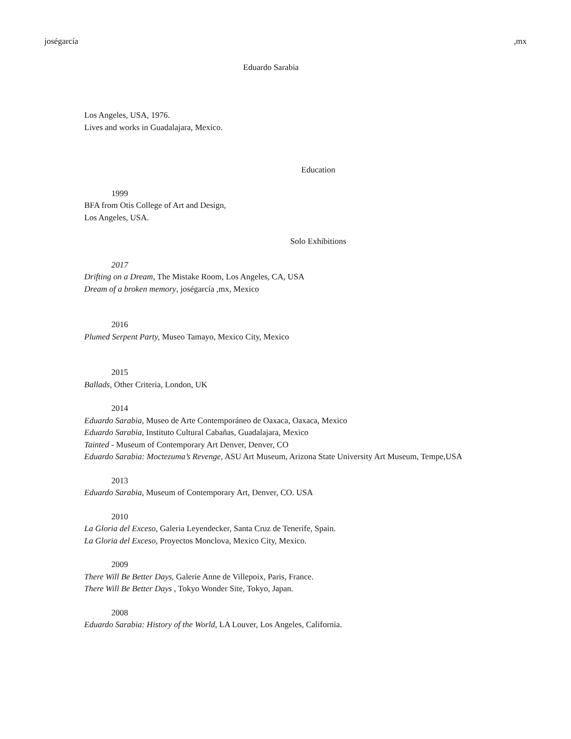joségarcía,mx
Eduardo Sarabia
Los Angeles, USA, 1976.
Lives and works in Guadalajara, Mexico.
Education
1999
BFA from Otis College of Art and Design,
Los Angeles, USA.
Solo Exhibitions
2017
Drifting on a Dream, The Mistake Room, Los Angeles, CA, USA
Dream of a broken memory, joségarcía ,mx, Mexico
2016
Plumed Serpent Party, Museo Tamayo, Mexico City, Mexico
2015
Ballads, Other Criteria, London, UK
2014
Eduardo Sarabia, Museo de Arte Contemporáneo de Oaxaca, Oaxaca, Mexico
Eduardo Sarabia, Instituto Cultural Cabañas, Guadalajara, Mexico
Tainted - Museum of Contemporary Art Denver, Denver, CO
Eduardo Sarabia: Moctezuma’s Revenge, ASU Art Museum, Arizona State University Art Museum, Tempe,USA
2013
Eduardo Sarabia, Museum of Contemporary Art, Denver, CO. USA
2010
La Gloria del Exceso, Galeria Leyendecker, Santa Cruz de Tenerife, Spain.
La Gloria del Exceso, Proyectos Monclova, Mexico City, Mexico.
2009
There Will Be Better Days, Galerie Anne de Villepoix, Paris, France.
There Will Be Better Days , Tokyo Wonder Site, Tokyo, Japan.
2008
Eduardo Sarabia: History of the World, LA Louver, Los Angeles, California.